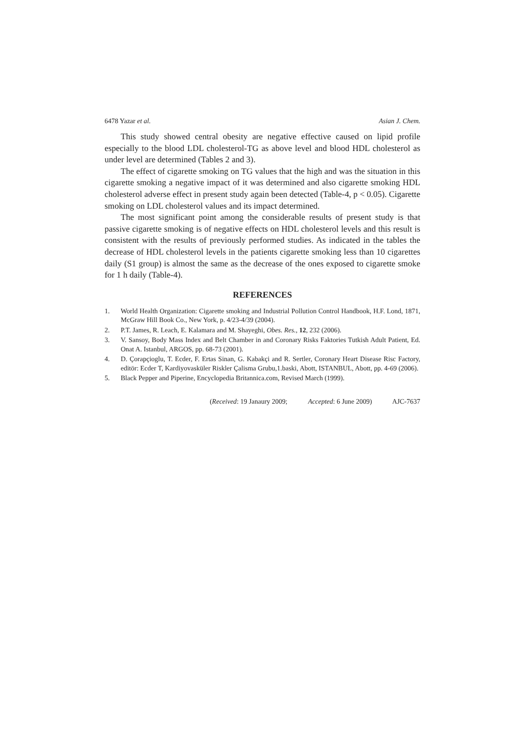6478 Yazar et al. Asian J. Chem.
This study showed central obesity are negative effective caused on lipid profile especially to the blood LDL cholesterol-TG as above level and blood HDL cholesterol as under level are determined (Tables 2 and 3).
The effect of cigarette smoking on TG values that the high and was the situation in this cigarette smoking a negative impact of it was determined and also cigarette smoking HDL cholesterol adverse effect in present study again been detected (Table-4, p < 0.05). Cigarette smoking on LDL cholesterol values and its impact determined.
The most significant point among the considerable results of present study is that passive cigarette smoking is of negative effects on HDL cholesterol levels and this result is consistent with the results of previously performed studies. As indicated in the tables the decrease of HDL cholesterol levels in the patients cigarette smoking less than 10 cigarettes daily (S1 group) is almost the same as the decrease of the ones exposed to cigarette smoke for 1 h daily (Table-4).
REFERENCES
1. World Health Organization: Cigarette smoking and Industrial Pollution Control Handbook, H.F. Lond, 1871, McGraw Hill Book Co., New York, p. 4/23-4/39 (2004).
2. P.T. James, R. Leach, E. Kalamara and M. Shayeghi, Obes. Res., 12, 232 (2006).
3. V. Sansoy, Body Mass Index and Belt Chamber in and Coronary Risks Faktories Tutkish Adult Patient, Ed. Onat A. Istanbul, ARGOS, pp. 68-73 (2001).
4. D. Çorapçioglu, T. Ecder, F. Ertas Sinan, G. Kabakçi and R. Sertler, Coronary Heart Disease Risc Factory, editör: Ecder T, Kardiyovasküler Riskler Çalisma Grubu,1.baski, Abott, ISTANBUL, Abott, pp. 4-69 (2006).
5. Black Pepper and Piperine, Encyclopedia Britannica.com, Revised March (1999).
(Received: 19 Janaury 2009; Accepted: 6 June 2009) AJC-7637